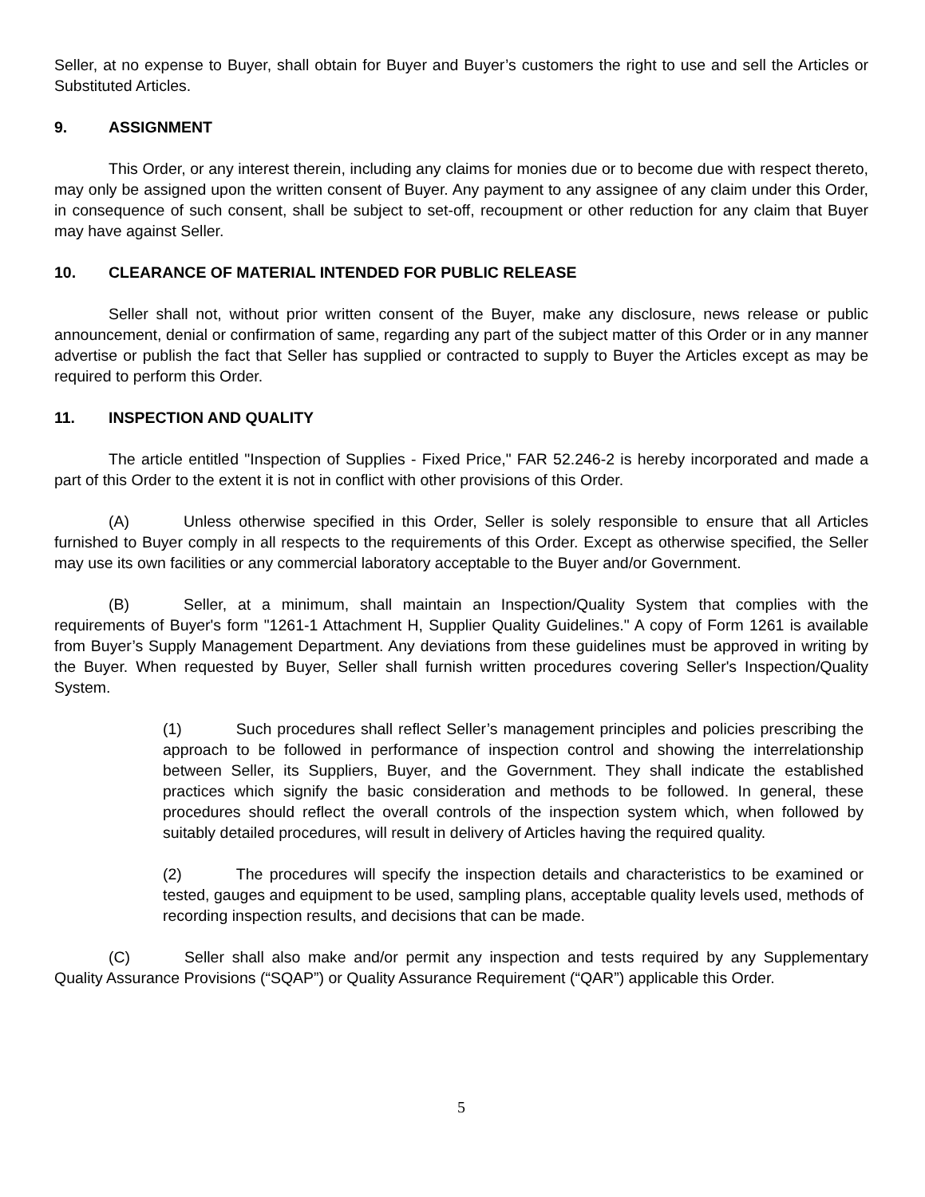Seller, at no expense to Buyer, shall obtain for Buyer and Buyer’s customers the right to use and sell the Articles or Substituted Articles.
9. ASSIGNMENT
This Order, or any interest therein, including any claims for monies due or to become due with respect thereto, may only be assigned upon the written consent of Buyer. Any payment to any assignee of any claim under this Order, in consequence of such consent, shall be subject to set-off, recoupment or other reduction for any claim that Buyer may have against Seller.
10. CLEARANCE OF MATERIAL INTENDED FOR PUBLIC RELEASE
Seller shall not, without prior written consent of the Buyer, make any disclosure, news release or public announcement, denial or confirmation of same, regarding any part of the subject matter of this Order or in any manner advertise or publish the fact that Seller has supplied or contracted to supply to Buyer the Articles except as may be required to perform this Order.
11. INSPECTION AND QUALITY
The article entitled "Inspection of Supplies - Fixed Price," FAR 52.246-2 is hereby incorporated and made a part of this Order to the extent it is not in conflict with other provisions of this Order.
(A) Unless otherwise specified in this Order, Seller is solely responsible to ensure that all Articles furnished to Buyer comply in all respects to the requirements of this Order. Except as otherwise specified, the Seller may use its own facilities or any commercial laboratory acceptable to the Buyer and/or Government.
(B) Seller, at a minimum, shall maintain an Inspection/Quality System that complies with the requirements of Buyer's form "1261-1 Attachment H, Supplier Quality Guidelines." A copy of Form 1261 is available from Buyer’s Supply Management Department. Any deviations from these guidelines must be approved in writing by the Buyer. When requested by Buyer, Seller shall furnish written procedures covering Seller's Inspection/Quality System.
(1) Such procedures shall reflect Seller’s management principles and policies prescribing the approach to be followed in performance of inspection control and showing the interrelationship between Seller, its Suppliers, Buyer, and the Government. They shall indicate the established practices which signify the basic consideration and methods to be followed. In general, these procedures should reflect the overall controls of the inspection system which, when followed by suitably detailed procedures, will result in delivery of Articles having the required quality.
(2) The procedures will specify the inspection details and characteristics to be examined or tested, gauges and equipment to be used, sampling plans, acceptable quality levels used, methods of recording inspection results, and decisions that can be made.
(C) Seller shall also make and/or permit any inspection and tests required by any Supplementary Quality Assurance Provisions (“SQAP”) or Quality Assurance Requirement (“QAR”) applicable this Order.
5